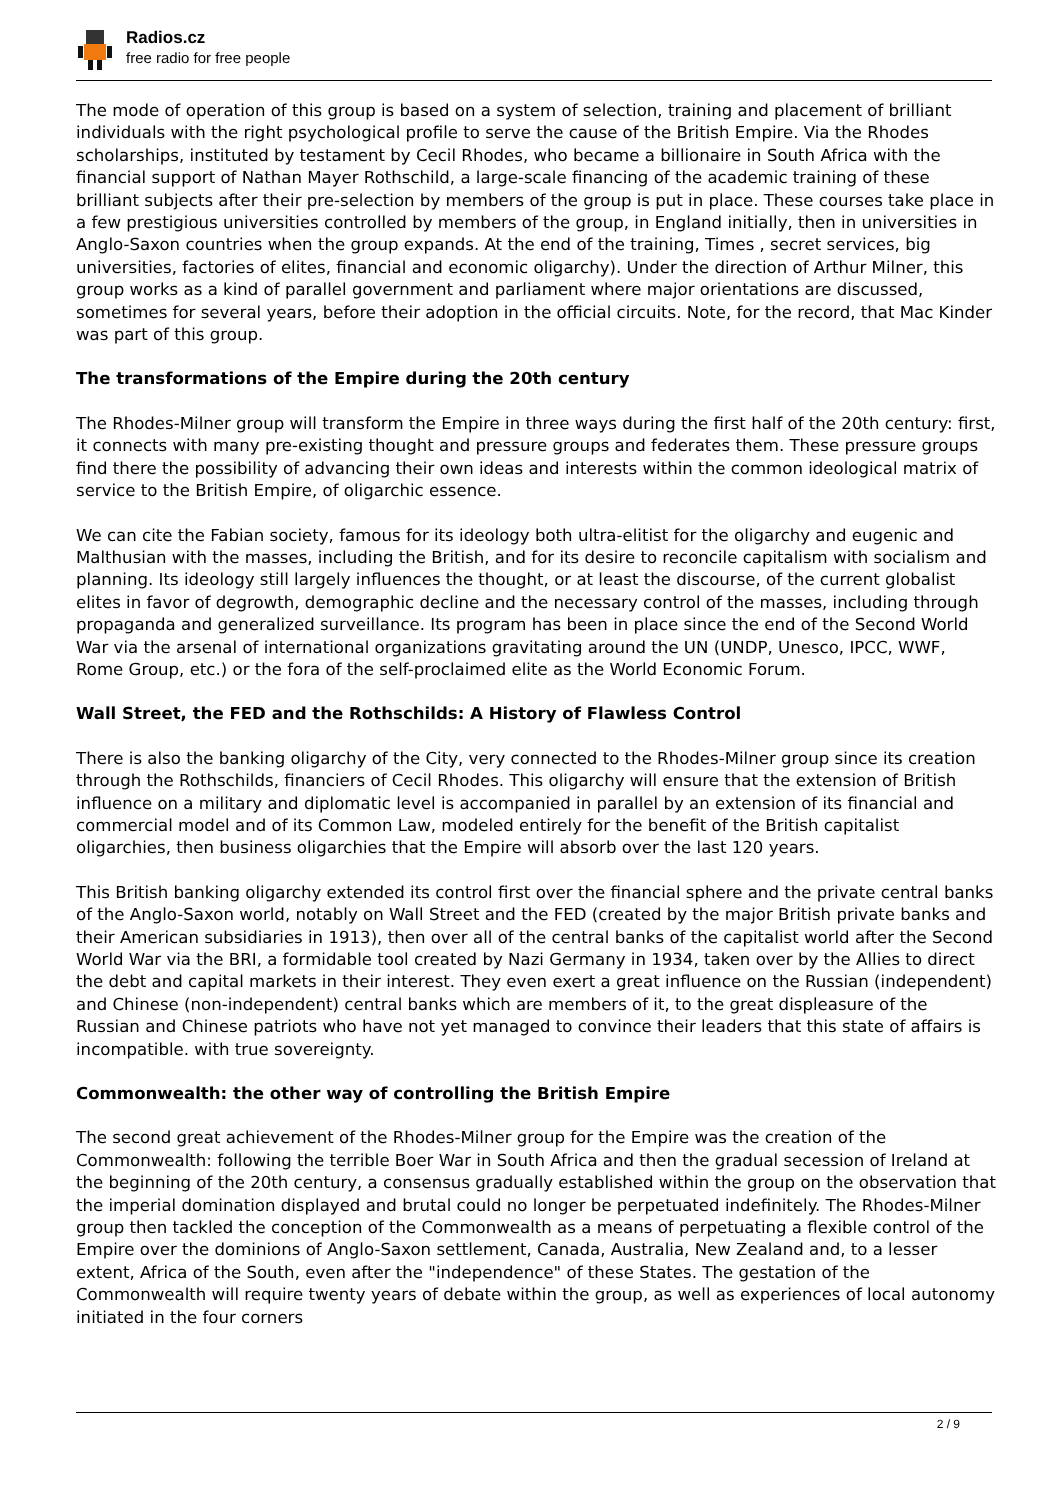Radios.cz
free radio for free people
The mode of operation of this group is based on a system of selection, training and placement of brilliant individuals with the right psychological profile to serve the cause of the British Empire. Via the Rhodes scholarships, instituted by testament by Cecil Rhodes, who became a billionaire in South Africa with the financial support of Nathan Mayer Rothschild, a large-scale financing of the academic training of these brilliant subjects after their pre-selection by members of the group is put in place. These courses take place in a few prestigious universities controlled by members of the group, in England initially, then in universities in Anglo-Saxon countries when the group expands. At the end of the training, Times , secret services, big universities, factories of elites, financial and economic oligarchy). Under the direction of Arthur Milner, this group works as a kind of parallel government and parliament where major orientations are discussed, sometimes for several years, before their adoption in the official circuits. Note, for the record, that Mac Kinder was part of this group.
The transformations of the Empire during the 20th century
The Rhodes-Milner group will transform the Empire in three ways during the first half of the 20th century: first, it connects with many pre-existing thought and pressure groups and federates them. These pressure groups find there the possibility of advancing their own ideas and interests within the common ideological matrix of service to the British Empire, of oligarchic essence.
We can cite the Fabian society, famous for its ideology both ultra-elitist for the oligarchy and eugenic and Malthusian with the masses, including the British, and for its desire to reconcile capitalism with socialism and planning. Its ideology still largely influences the thought, or at least the discourse, of the current globalist elites in favor of degrowth, demographic decline and the necessary control of the masses, including through propaganda and generalized surveillance. Its program has been in place since the end of the Second World War via the arsenal of international organizations gravitating around the UN (UNDP, Unesco, IPCC, WWF, Rome Group, etc.) or the fora of the self-proclaimed elite as the World Economic Forum.
Wall Street, the FED and the Rothschilds: A History of Flawless Control
There is also the banking oligarchy of the City, very connected to the Rhodes-Milner group since its creation through the Rothschilds, financiers of Cecil Rhodes. This oligarchy will ensure that the extension of British influence on a military and diplomatic level is accompanied in parallel by an extension of its financial and commercial model and of its Common Law, modeled entirely for the benefit of the British capitalist oligarchies, then business oligarchies that the Empire will absorb over the last 120 years.
This British banking oligarchy extended its control first over the financial sphere and the private central banks of the Anglo-Saxon world, notably on Wall Street and the FED (created by the major British private banks and their American subsidiaries in 1913), then over all of the central banks of the capitalist world after the Second World War via the BRI, a formidable tool created by Nazi Germany in 1934, taken over by the Allies to direct the debt and capital markets in their interest. They even exert a great influence on the Russian (independent) and Chinese (non-independent) central banks which are members of it, to the great displeasure of the Russian and Chinese patriots who have not yet managed to convince their leaders that this state of affairs is incompatible. with true sovereignty.
Commonwealth: the other way of controlling the British Empire
The second great achievement of the Rhodes-Milner group for the Empire was the creation of the Commonwealth: following the terrible Boer War in South Africa and then the gradual secession of Ireland at the beginning of the 20th century, a consensus gradually established within the group on the observation that the imperial domination displayed and brutal could no longer be perpetuated indefinitely. The Rhodes-Milner group then tackled the conception of the Commonwealth as a means of perpetuating a flexible control of the Empire over the dominions of Anglo-Saxon settlement, Canada, Australia, New Zealand and, to a lesser extent, Africa of the South, even after the "independence" of these States. The gestation of the Commonwealth will require twenty years of debate within the group, as well as experiences of local autonomy initiated in the four corners
2 / 9